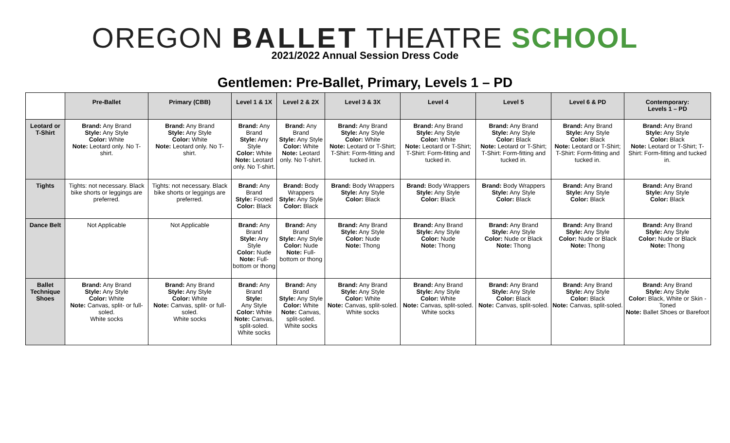OREGON BALLET THEATRE SCHOOL
2021/2022 Annual Session Dress Code
Gentlemen: Pre-Ballet, Primary, Levels 1 – PD
| | Pre-Ballet | Primary (CBB) | Level 1 & 1X | Level 2 & 2X | Level 3 & 3X | Level 4 | Level 5 | Level 6 & PD | Contemporary: Levels 1 – PD |
| --- | --- | --- | --- | --- | --- | --- | --- | --- | --- |
| Leotard or T-Shirt | Brand: Any Brand Style: Any Style Color: White Note: Leotard only. No T-shirt. | Brand: Any Brand Style: Any Style Color: White Note: Leotard only. No T-shirt. | Brand: Any Brand Style: Any Style Color: White Note: Leotard only. No T-shirt. | Brand: Any Brand Style: Any Style Color: White Note: Leotard only. No T-shirt. | Brand: Any Brand Style: Any Style Color: White Note: Leotard or T-Shirt; T-Shirt: Form-fitting and tucked in. | Brand: Any Brand Style: Any Style Color: White Note: Leotard or T-Shirt; T-Shirt: Form-fitting and tucked in. | Brand: Any Brand Style: Any Style Color: Black Note: Leotard or T-Shirt; T-Shirt: Form-fitting and tucked in. | Brand: Any Brand Style: Any Style Color: Black Note: Leotard or T-Shirt; T-Shirt: Form-fitting and tucked in. | Brand: Any Brand Style: Any Style Color: Black Note: Leotard or T-Shirt; T-Shirt: Form-fitting and tucked in. |
| Tights | Tights: not necessary. Black bike shorts or leggings are preferred. | Tights: not necessary. Black bike shorts or leggings are preferred. | Brand: Any Brand Style: Footed Color: Black | Brand: Body Wrappers Style: Any Style Color: Black | Brand: Body Wrappers Style: Any Style Color: Black | Brand: Body Wrappers Style: Any Style Color: Black | Brand: Body Wrappers Style: Any Style Color: Black | Brand: Any Brand Style: Any Style Color: Black | Brand: Any Brand Style: Any Style Color: Black |
| Dance Belt | Not Applicable | Not Applicable | Brand: Any Brand Style: Any Style Color: Nude Note: Full-bottom or thong | Brand: Any Brand Style: Any Style Color: Nude Note: Full-bottom or thong | Brand: Any Brand Style: Any Style Color: Nude Note: Thong | Brand: Any Brand Style: Any Style Color: Nude Note: Thong | Brand: Any Brand Style: Any Style Color: Nude or Black Note: Thong | Brand: Any Brand Style: Any Style Color: Nude or Black Note: Thong | Brand: Any Brand Style: Any Style Color: Nude or Black Note: Thong |
| Ballet Technique Shoes | Brand: Any Brand Style: Any Style Color: White Note: Canvas, split- or full-soled. White socks | Brand: Any Brand Style: Any Style Color: White Note: Canvas, split- or full-soled. White socks | Brand: Any Brand Style: Any Style Color: White Note: Canvas, split-soled. White socks | Brand: Any Brand Style: Any Style Color: White Note: Canvas, split-soled. White socks | Brand: Any Brand Style: Any Style Color: White Note: Canvas, split-soled. White socks | Brand: Any Brand Style: Any Style Color: White Note: Canvas, split-soled. White socks | Brand: Any Brand Style: Any Style Color: Black Note: Canvas, split-soled. | Brand: Any Brand Style: Any Style Color: Black Note: Canvas, split-soled. | Brand: Any Brand Style: Any Style Color: Black, White or Skin - Toned Note: Ballet Shoes or Barefoot |